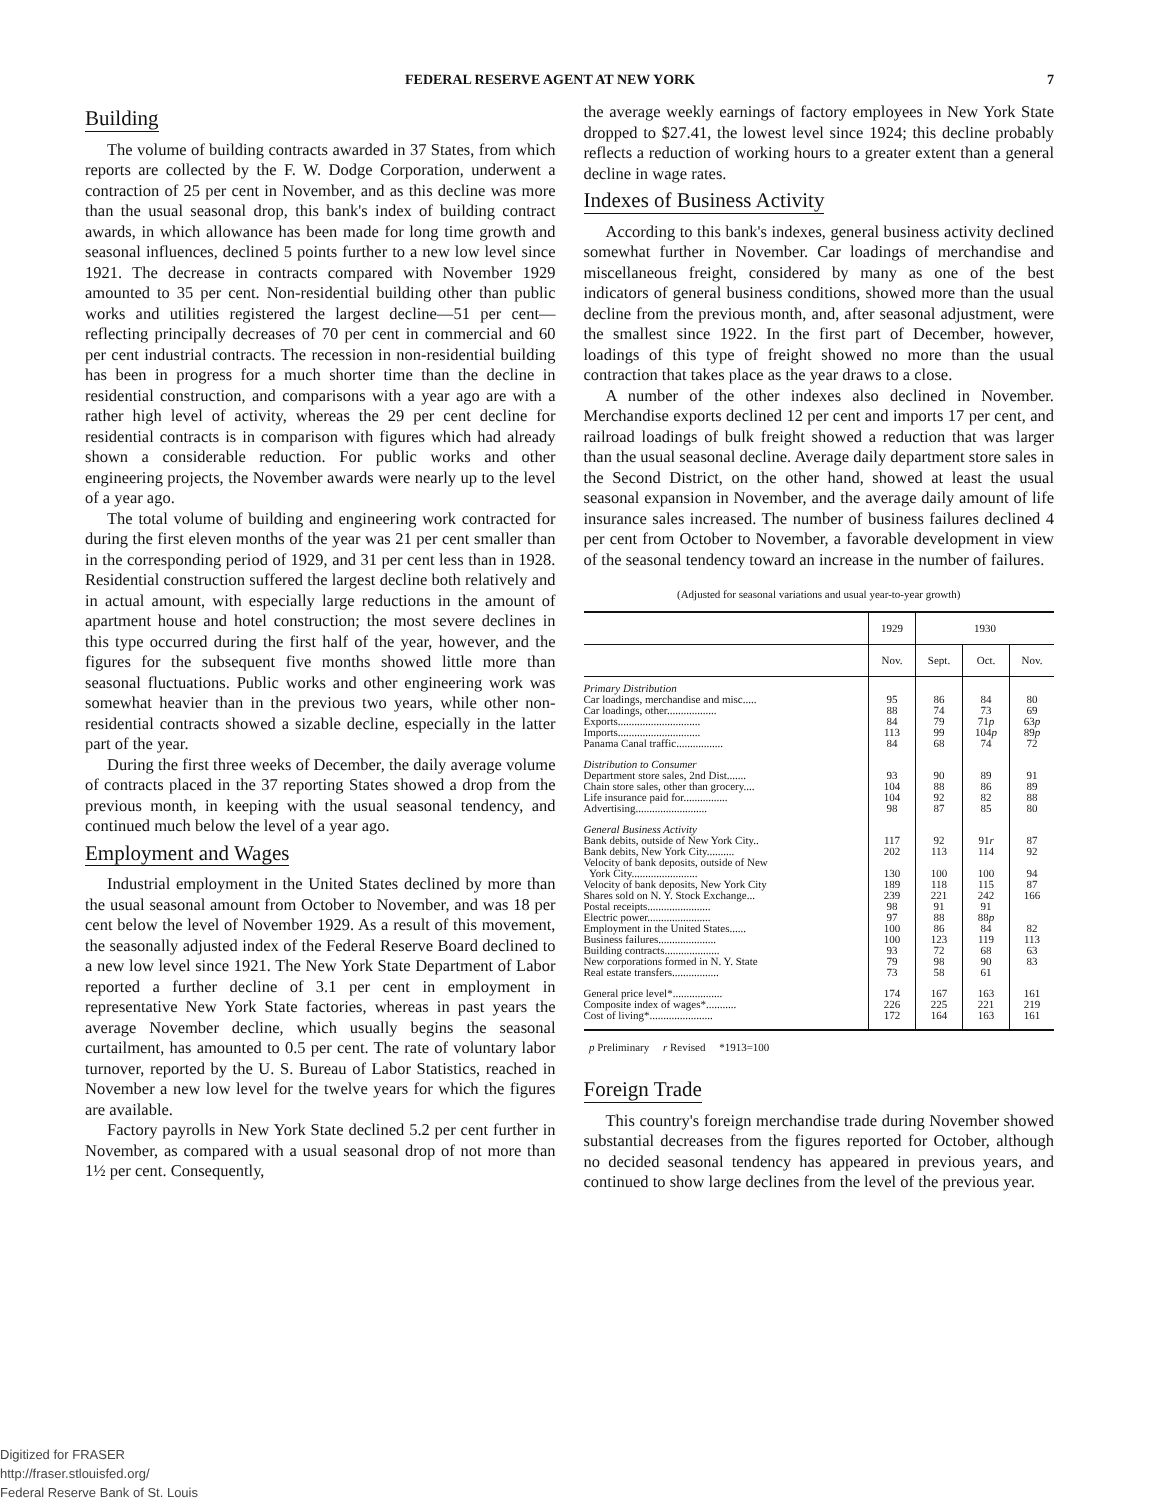FEDERAL RESERVE AGENT AT NEW YORK 7
Building
The volume of building contracts awarded in 37 States, from which reports are collected by the F. W. Dodge Corporation, underwent a contraction of 25 per cent in November, and as this decline was more than the usual seasonal drop, this bank's index of building contract awards, in which allowance has been made for long time growth and seasonal influences, declined 5 points further to a new low level since 1921. The decrease in contracts compared with November 1929 amounted to 35 per cent. Non-residential building other than public works and utilities registered the largest decline—51 per cent—reflecting principally decreases of 70 per cent in commercial and 60 per cent industrial contracts. The recession in non-residential building has been in progress for a much shorter time than the decline in residential construction, and comparisons with a year ago are with a rather high level of activity, whereas the 29 per cent decline for residential contracts is in comparison with figures which had already shown a considerable reduction. For public works and other engineering projects, the November awards were nearly up to the level of a year ago.
The total volume of building and engineering work contracted for during the first eleven months of the year was 21 per cent smaller than in the corresponding period of 1929, and 31 per cent less than in 1928. Residential construction suffered the largest decline both relatively and in actual amount, with especially large reductions in the amount of apartment house and hotel construction; the most severe declines in this type occurred during the first half of the year, however, and the figures for the subsequent five months showed little more than seasonal fluctuations. Public works and other engineering work was somewhat heavier than in the previous two years, while other non-residential contracts showed a sizable decline, especially in the latter part of the year.
During the first three weeks of December, the daily average volume of contracts placed in the 37 reporting States showed a drop from the previous month, in keeping with the usual seasonal tendency, and continued much below the level of a year ago.
Employment and Wages
Industrial employment in the United States declined by more than the usual seasonal amount from October to November, and was 18 per cent below the level of November 1929. As a result of this movement, the seasonally adjusted index of the Federal Reserve Board declined to a new low level since 1921. The New York State Department of Labor reported a further decline of 3.1 per cent in employment in representative New York State factories, whereas in past years the average November decline, which usually begins the seasonal curtailment, has amounted to 0.5 per cent. The rate of voluntary labor turnover, reported by the U. S. Bureau of Labor Statistics, reached in November a new low level for the twelve years for which the figures are available.
Factory payrolls in New York State declined 5.2 per cent further in November, as compared with a usual seasonal drop of not more than 1½ per cent. Consequently,
the average weekly earnings of factory employees in New York State dropped to $27.41, the lowest level since 1924; this decline probably reflects a reduction of working hours to a greater extent than a general decline in wage rates.
Indexes of Business Activity
According to this bank's indexes, general business activity declined somewhat further in November. Car loadings of merchandise and miscellaneous freight, considered by many as one of the best indicators of general business conditions, showed more than the usual decline from the previous month, and, after seasonal adjustment, were the smallest since 1922. In the first part of December, however, loadings of this type of freight showed no more than the usual contraction that takes place as the year draws to a close.
A number of the other indexes also declined in November. Merchandise exports declined 12 per cent and imports 17 per cent, and railroad loadings of bulk freight showed a reduction that was larger than the usual seasonal decline. Average daily department store sales in the Second District, on the other hand, showed at least the usual seasonal expansion in November, and the average daily amount of life insurance sales increased. The number of business failures declined 4 per cent from October to November, a favorable development in view of the seasonal tendency toward an increase in the number of failures.
(Adjusted for seasonal variations and usual year-to-year growth)
| | 1929 | 1930 | | |
| --- | --- | --- | --- | --- |
| | Nov. | Sept. | Oct. | Nov. |
| Primary Distribution | | | | |
| Car loadings, merchandise and misc..... | 95 | 86 | 84 | 80 |
| Car loadings, other.................. | 88 | 74 | 73 | 69 |
| Exports.............................. | 84 | 79 | 71 p | 63 p |
| Imports.............................. | 113 | 99 | 104 p | 89 p |
| Panama Canal traffic................. | 84 | 68 | 74 | 72 |
| Distribution to Consumer | | | | |
| Department store sales, 2nd Dist....... | 93 | 90 | 89 | 91 |
| Chain store sales, other than grocery.... | 104 | 88 | 86 | 89 |
| Life insurance paid for................ | 104 | 92 | 82 | 88 |
| Advertising.......................... | 98 | 87 | 85 | 80 |
| General Business Activity | | | | |
| Bank debits, outside of New York City.. | 117 | 92 | 91 r | 87 |
| Bank debits, New York City.......... | 202 | 113 | 114 | 92 |
| Velocity of bank deposits, outside of New York City........................ | 130 | 100 | 100 | 94 |
| Velocity of bank deposits, New York City | 189 | 118 | 115 | 87 |
| Shares sold on N. Y. Stock Exchange... | 239 | 221 | 242 | 166 |
| Postal receipts....................... | 98 | 91 | 91 | |
| Electric power....................... | 97 | 88 | 88 p | |
| Employment in the United States...... | 100 | 86 | 84 | 82 |
| Business failures..................... | 100 | 123 | 119 | 113 |
| Building contracts.................... | 93 | 72 | 68 | 63 |
| New corporations formed in N. Y. State | 79 | 98 | 90 | 83 |
| Real estate transfers................. | 73 | 58 | 61 | |
| General price level*.................. | 174 | 167 | 163 | 161 |
| Composite index of wages*........... | 226 | 225 | 221 | 219 |
| Cost of living*....................... | 172 | 164 | 163 | 161 |
p Preliminary r Revised *1913=100
Foreign Trade
This country's foreign merchandise trade during November showed substantial decreases from the figures reported for October, although no decided seasonal tendency has appeared in previous years, and continued to show large declines from the level of the previous year.
Digitized for FRASER
http://fraser.stlouisfed.org/
Federal Reserve Bank of St. Louis